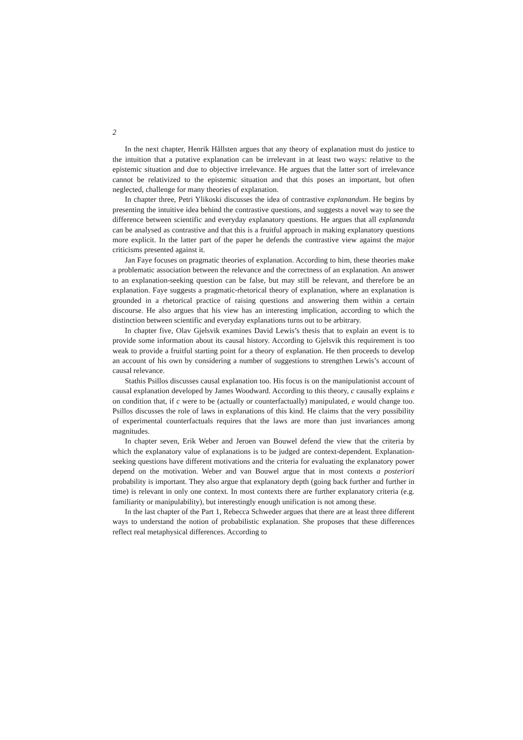2
In the next chapter, Henrik Hållsten argues that any theory of explanation must do justice to the intuition that a putative explanation can be irrelevant in at least two ways: relative to the epistemic situation and due to objective irrelevance. He argues that the latter sort of irrelevance cannot be relativized to the epistemic situation and that this poses an important, but often neglected, challenge for many theories of explanation.
In chapter three, Petri Ylikoski discusses the idea of contrastive explanandum. He begins by presenting the intuitive idea behind the contrastive questions, and suggests a novel way to see the difference between scientific and everyday explanatory questions. He argues that all explananda can be analysed as contrastive and that this is a fruitful approach in making explanatory questions more explicit. In the latter part of the paper he defends the contrastive view against the major criticisms presented against it.
Jan Faye focuses on pragmatic theories of explanation. According to him, these theories make a problematic association between the relevance and the correctness of an explanation. An answer to an explanation-seeking question can be false, but may still be relevant, and therefore be an explanation. Faye suggests a pragmatic-rhetorical theory of explanation, where an explanation is grounded in a rhetorical practice of raising questions and answering them within a certain discourse. He also argues that his view has an interesting implication, according to which the distinction between scientific and everyday explanations turns out to be arbitrary.
In chapter five, Olav Gjelsvik examines David Lewis’s thesis that to explain an event is to provide some information about its causal history. According to Gjelsvik this requirement is too weak to provide a fruitful starting point for a theory of explanation. He then proceeds to develop an account of his own by considering a number of suggestions to strengthen Lewis’s account of causal relevance.
Stathis Psillos discusses causal explanation too. His focus is on the manipulationist account of causal explanation developed by James Woodward. According to this theory, c causally explains e on condition that, if c were to be (actually or counterfactually) manipulated, e would change too. Psillos discusses the role of laws in explanations of this kind. He claims that the very possibility of experimental counterfactuals requires that the laws are more than just invariances among magnitudes.
In chapter seven, Erik Weber and Jeroen van Bouwel defend the view that the criteria by which the explanatory value of explanations is to be judged are context-dependent. Explanation-seeking questions have different motivations and the criteria for evaluating the explanatory power depend on the motivation. Weber and van Bouwel argue that in most contexts a posteriori probability is important. They also argue that explanatory depth (going back further and further in time) is relevant in only one context. In most contexts there are further explanatory criteria (e.g. familiarity or manipulability), but interestingly enough unification is not among these.
In the last chapter of the Part 1, Rebecca Schweder argues that there are at least three different ways to understand the notion of probabilistic explanation. She proposes that these differences reflect real metaphysical differences. According to